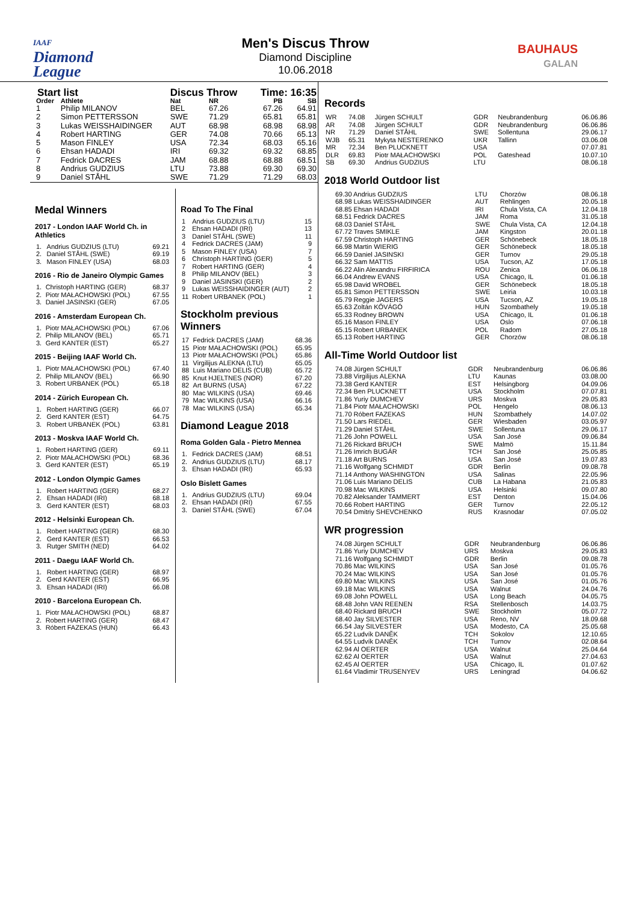IAAF
Diamond
League
Men's Discus Throw
Diamond Discipline
10.06.2018
BAUHAUS
GALAN
| Start list | | Discus Throw | | Time: 16:35 | |
| --- | --- | --- | --- | --- | --- |
| Order | Athlete | Nat | NR | PB | SB |
| 1 | Philip MILANOV | BEL | 67.26 | 67.26 | 64.91 |
| 2 | Simon PETTERSSON | SWE | 71.29 | 65.81 | 65.81 |
| 3 | Lukas WEISSHAIDINGER | AUT | 68.98 | 68.98 | 68.98 |
| 4 | Robert HARTING | GER | 74.08 | 70.66 | 65.13 |
| 5 | Mason FINLEY | USA | 72.34 | 68.03 | 65.16 |
| 6 | Ehsan HADADI | IRI | 69.32 | 69.32 | 68.85 |
| 7 | Fedrick DACRES | JAM | 68.88 | 68.88 | 68.51 |
| 8 | Andrius GUDZIUS | LTU | 73.88 | 69.30 | 69.30 |
| 9 | Daniel STÅHL | SWE | 71.29 | 71.29 | 68.03 |
Medal Winners
2017 - London IAAF World Ch. in Athletics
| 1. | Andrius GUDZIUS (LTU) | 69.21 |
| 2. | Daniel STÅHL (SWE) | 69.19 |
| 3. | Mason FINLEY (USA) | 68.03 |
2016 - Rio de Janeiro Olympic Games
| 1. | Christoph HARTING (GER) | 68.37 |
| 2. | Piotr MAŁACHOWSKI (POL) | 67.55 |
| 3. | Daniel JASINSKI (GER) | 67.05 |
2016 - Amsterdam European Ch.
| 1. | Piotr MAŁACHOWSKI (POL) | 67.06 |
| 2. | Philip MILANOV (BEL) | 65.71 |
| 3. | Gerd KANTER (EST) | 65.27 |
2015 - Beijing IAAF World Ch.
| 1. | Piotr MAŁACHOWSKI (POL) | 67.40 |
| 2. | Philip MILANOV (BEL) | 66.90 |
| 3. | Robert URBANEK (POL) | 65.18 |
2014 - Zürich European Ch.
| 1. | Robert HARTING (GER) | 66.07 |
| 2. | Gerd KANTER (EST) | 64.75 |
| 3. | Robert URBANEK (POL) | 63.81 |
2013 - Moskva IAAF World Ch.
| 1. | Robert HARTING (GER) | 69.11 |
| 2. | Piotr MAŁACHOWSKI (POL) | 68.36 |
| 3. | Gerd KANTER (EST) | 65.19 |
2012 - London Olympic Games
| 1. | Robert HARTING (GER) | 68.27 |
| 2. | Ehsan HADADI (IRI) | 68.18 |
| 3. | Gerd KANTER (EST) | 68.03 |
2012 - Helsinki European Ch.
| 1. | Robert HARTING (GER) | 68.30 |
| 2. | Gerd KANTER (EST) | 66.53 |
| 3. | Rutger SMITH (NED) | 64.02 |
2011 - Daegu IAAF World Ch.
| 1. | Robert HARTING (GER) | 68.97 |
| 2. | Gerd KANTER (EST) | 66.95 |
| 3. | Ehsan HADADI (IRI) | 66.08 |
2010 - Barcelona European Ch.
| 1. | Piotr MAŁACHOWSKI (POL) | 68.87 |
| 2. | Robert HARTING (GER) | 68.47 |
| 3. | Róbert FAZEKAS (HUN) | 66.43 |
Road To The Final
| 1 | Andrius GUDZIUS (LTU) | 15 |
| 2 | Ehsan HADADI (IRI) | 13 |
| 3 | Daniel STÅHL (SWE) | 11 |
| 4 | Fedrick DACRES (JAM) | 9 |
| 5 | Mason FINLEY (USA) | 7 |
| 6 | Christoph HARTING (GER) | 5 |
| 7 | Robert HARTING (GER) | 4 |
| 8 | Philip MILANOV (BEL) | 3 |
| 9 | Daniel JASINSKI (GER) | 2 |
| 9 | Lukas WEISSHAIDINGER (AUT) | 2 |
| 11 | Robert URBANEK (POL) | 1 |
Stockholm previous Winners
| 17 | Fedrick DACRES (JAM) | 68.36 |
| 15 | Piotr MAŁACHOWSKI (POL) | 65.95 |
| 13 | Piotr MAŁACHOWSKI (POL) | 65.86 |
| 11 | Virgilijus ALEKNA (LTU) | 65.05 |
| 88 | Luis Mariano DELIS (CUB) | 65.72 |
| 85 | Knut HJELTNES (NOR) | 67.20 |
| 82 | Art BURNS (USA) | 67.22 |
| 80 | Mac WILKINS (USA) | 69.46 |
| 79 | Mac WILKINS (USA) | 66.16 |
| 78 | Mac WILKINS (USA) | 65.34 |
Diamond League 2018
Roma Golden Gala - Pietro Mennea
| 1. | Fedrick DACRES (JAM) | 68.51 |
| 2. | Andrius GUDZIUS (LTU) | 68.17 |
| 3. | Ehsan HADADI (IRI) | 65.93 |
Oslo Bislett Games
| 1. | Andrius GUDZIUS (LTU) | 69.04 |
| 2. | Ehsan HADADI (IRI) | 67.55 |
| 3. | Daniel STÅHL (SWE) | 67.04 |
Records
| WR | 74.08 | Jürgen SCHULT | GDR | Neubrandenburg | 06.06.86 |
| AR | 74.08 | Jürgen SCHULT | GDR | Neubrandenburg | 06.06.86 |
| NR | 71.29 | Daniel STÅHL | SWE | Sollentuna | 29.06.17 |
| WJB | 65.31 | Mykyta NESTERENKO | UKR | Tallinn | 03.06.08 |
| MR | 72.34 | Ben PLUCKNETT | USA | | 07.07.81 |
| DLR | 69.83 | Piotr MAŁACHOWSKI | POL | Gateshead | 10.07.10 |
| SB | 69.30 | Andrius GUDZIUS | LTU | | 08.06.18 |
2018 World Outdoor list
| 69.30 Andrius GUDZIUS | LTU | Chorzów | 08.06.18 |
| 68.98 Lukas WEISSHAIDINGER | AUT | Rehlingen | 20.05.18 |
| 68.85 Ehsan HADADI | IRI | Chula Vista, CA | 12.04.18 |
| 68.51 Fedrick DACRES | JAM | Roma | 31.05.18 |
| 68.03 Daniel STÅHL | SWE | Chula Vista, CA | 12.04.18 |
| 67.72 Traves SMIKLE | JAM | Kingston | 20.01.18 |
| 67.59 Christoph HARTING | GER | Schönebeck | 18.05.18 |
| 66.98 Martin WIERIG | GER | Schönebeck | 18.05.18 |
| 66.59 Daniel JASINSKI | GER | Turnov | 29.05.18 |
| 66.32 Sam MATTIS | USA | Tucson, AZ | 17.05.18 |
| 66.22 Alin Alexandru FIRFIRICA | ROU | Zenica | 06.06.18 |
| 66.04 Andrew EVANS | USA | Chicago, IL | 01.06.18 |
| 65.98 David WROBEL | GER | Schönebeck | 18.05.18 |
| 65.81 Simon PETTERSSON | SWE | Leiria | 10.03.18 |
| 65.79 Reggie JAGERS | USA | Tucson, AZ | 19.05.18 |
| 65.63 Zoltán KŐVÁGÓ | HUN | Szombathely | 19.05.18 |
| 65.33 Rodney BROWN | USA | Chicago, IL | 01.06.18 |
| 65.16 Mason FINLEY | USA | Oslo | 07.06.18 |
| 65.15 Robert URBANEK | POL | Radom | 27.05.18 |
| 65.13 Robert HARTING | GER | Chorzów | 08.06.18 |
All-Time World Outdoor list
| 74.08 Jürgen SCHULT | GDR | Neubrandenburg | 06.06.86 |
| 73.88 Virgilijus ALEKNA | LTU | Kaunas | 03.08.00 |
| 73.38 Gerd KANTER | EST | Helsingborg | 04.09.06 |
| 72.34 Ben PLUCKNETT | USA | Stockholm | 07.07.81 |
| 71.86 Yuriy DUMCHEV | URS | Moskva | 29.05.83 |
| 71.84 Piotr MAŁACHOWSKI | POL | Hengelo | 08.06.13 |
| 71.70 Róbert FAZEKAS | HUN | Szombathely | 14.07.02 |
| 71.50 Lars RIEDEL | GER | Wiesbaden | 03.05.97 |
| 71.29 Daniel STÅHL | SWE | Sollentuna | 29.06.17 |
| 71.26 John POWELL | USA | San José | 09.06.84 |
| 71.26 Rickard BRUCH | SWE | Malmö | 15.11.84 |
| 71.26 Imrich BUGÁR | TCH | San José | 25.05.85 |
| 71.18 Art BURNS | USA | San José | 19.07.83 |
| 71.16 Wolfgang SCHMIDT | GDR | Berlin | 09.08.78 |
| 71.14 Anthony WASHINGTON | USA | Salinas | 22.05.96 |
| 71.06 Luis Mariano DELIS | CUB | La Habana | 21.05.83 |
| 70.98 Mac WILKINS | USA | Helsinki | 09.07.80 |
| 70.82 Aleksander TAMMERT | EST | Denton | 15.04.06 |
| 70.66 Robert HARTING | GER | Turnov | 22.05.12 |
| 70.54 Dmitriy SHEVCHENKO | RUS | Krasnodar | 07.05.02 |
WR progression
| 74.08 Jürgen SCHULT | GDR | Neubrandenburg | 06.06.86 |
| 71.86 Yuriy DUMCHEV | URS | Moskva | 29.05.83 |
| 71.16 Wolfgang SCHMIDT | GDR | Berlin | 09.08.78 |
| 70.86 Mac WILKINS | USA | San José | 01.05.76 |
| 70.24 Mac WILKINS | USA | San José | 01.05.76 |
| 69.80 Mac WILKINS | USA | San José | 01.05.76 |
| 69.18 Mac WILKINS | USA | Walnut | 24.04.76 |
| 69.08 John POWELL | USA | Long Beach | 04.05.75 |
| 68.48 John VAN REENEN | RSA | Stellenbosch | 14.03.75 |
| 68.40 Rickard BRUCH | SWE | Stockholm | 05.07.72 |
| 68.40 Jay SILVESTER | USA | Reno, NV | 18.09.68 |
| 66.54 Jay SILVESTER | USA | Modesto, CA | 25.05.68 |
| 65.22 Ludvík DANĚK | TCH | Sokolov | 12.10.65 |
| 64.55 Ludvík DANĚK | TCH | Turnov | 02.08.64 |
| 62.94 Al OERTER | USA | Walnut | 25.04.64 |
| 62.62 Al OERTER | USA | Walnut | 27.04.63 |
| 62.45 Al OERTER | USA | Chicago, IL | 01.07.62 |
| 61.64 Vladimir TRUSENYEV | URS | Leningrad | 04.06.62 |